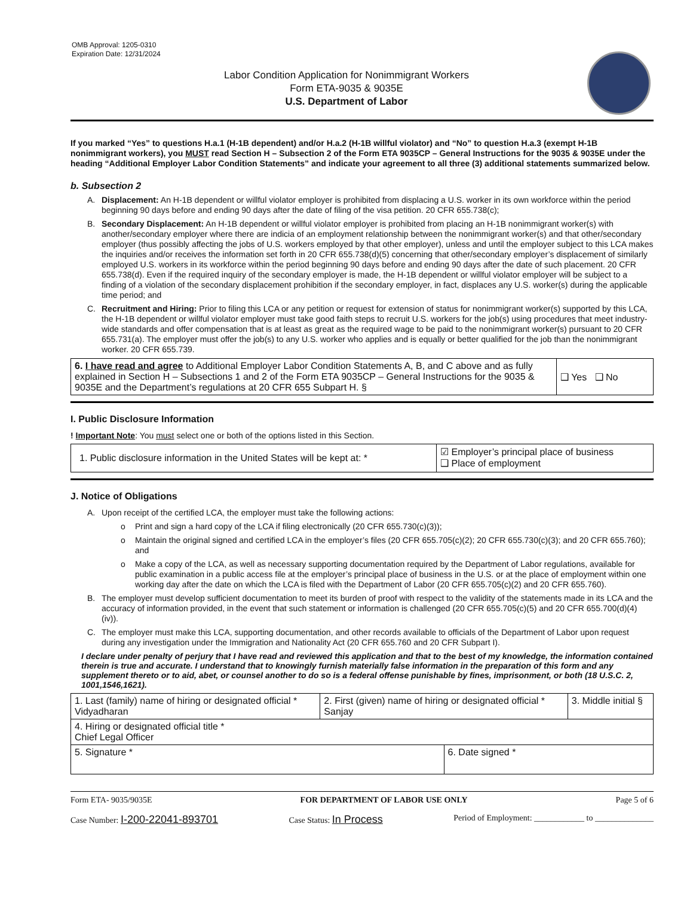OMB Approval: 1205-0310
Expiration Date: 12/31/2024
Labor Condition Application for Nonimmigrant Workers
Form ETA-9035 & 9035E
U.S. Department of Labor
If you marked “Yes” to questions H.a.1 (H-1B dependent) and/or H.a.2 (H-1B willful violator) and “No” to question H.a.3 (exempt H-1B nonimmigrant workers), you MUST read Section H – Subsection 2 of the Form ETA 9035CP – General Instructions for the 9035 & 9035E under the heading “Additional Employer Labor Condition Statements” and indicate your agreement to all three (3) additional statements summarized below.
b. Subsection 2
A. Displacement: An H-1B dependent or willful violator employer is prohibited from displacing a U.S. worker in its own workforce within the period beginning 90 days before and ending 90 days after the date of filing of the visa petition. 20 CFR 655.738(c);
B. Secondary Displacement: An H-1B dependent or willful violator employer is prohibited from placing an H-1B nonimmigrant worker(s) with another/secondary employer where there are indicia of an employment relationship between the nonimmigrant worker(s) and that other/secondary employer (thus possibly affecting the jobs of U.S. workers employed by that other employer), unless and until the employer subject to this LCA makes the inquiries and/or receives the information set forth in 20 CFR 655.738(d)(5) concerning that other/secondary employer’s displacement of similarly employed U.S. workers in its workforce within the period beginning 90 days before and ending 90 days after the date of such placement. 20 CFR 655.738(d). Even if the required inquiry of the secondary employer is made, the H-1B dependent or willful violator employer will be subject to a finding of a violation of the secondary displacement prohibition if the secondary employer, in fact, displaces any U.S. worker(s) during the applicable time period; and
C. Recruitment and Hiring: Prior to filing this LCA or any petition or request for extension of status for nonimmigrant worker(s) supported by this LCA, the H-1B dependent or willful violator employer must take good faith steps to recruit U.S. workers for the job(s) using procedures that meet industry-wide standards and offer compensation that is at least as great as the required wage to be paid to the nonimmigrant worker(s) pursuant to 20 CFR 655.731(a). The employer must offer the job(s) to any U.S. worker who applies and is equally or better qualified for the job than the nonimmigrant worker. 20 CFR 655.739.
| 6. I have read and agree to Additional Employer Labor Condition Statements A, B, and C above and as fully explained in Section H – Subsections 1 and 2 of the Form ETA 9035CP – General Instructions for the 9035 & 9035E and the Department’s regulations at 20 CFR 655 Subpart H. § | ❑ Yes ❑ No |
I. Public Disclosure Information
! Important Note: You must select one or both of the options listed in this Section.
| 1. Public disclosure information in the United States will be kept at: * | ☑ Employer’s principal place of business ❑ Place of employment |
J. Notice of Obligations
A. Upon receipt of the certified LCA, the employer must take the following actions:
o Print and sign a hard copy of the LCA if filing electronically (20 CFR 655.730(c)(3));
o Maintain the original signed and certified LCA in the employer’s files (20 CFR 655.705(c)(2); 20 CFR 655.730(c)(3); and 20 CFR 655.760); and
o Make a copy of the LCA, as well as necessary supporting documentation required by the Department of Labor regulations, available for public examination in a public access file at the employer’s principal place of business in the U.S. or at the place of employment within one working day after the date on which the LCA is filed with the Department of Labor (20 CFR 655.705(c)(2) and 20 CFR 655.760).
B. The employer must develop sufficient documentation to meet its burden of proof with respect to the validity of the statements made in its LCA and the accuracy of information provided, in the event that such statement or information is challenged (20 CFR 655.705(c)(5) and 20 CFR 655.700(d)(4)(iv)).
C. The employer must make this LCA, supporting documentation, and other records available to officials of the Department of Labor upon request during any investigation under the Immigration and Nationality Act (20 CFR 655.760 and 20 CFR Subpart I).
I declare under penalty of perjury that I have read and reviewed this application and that to the best of my knowledge, the information contained therein is true and accurate. I understand that to knowingly furnish materially false information in the preparation of this form and any supplement thereto or to aid, abet, or counsel another to do so is a federal offense punishable by fines, imprisonment, or both (18 U.S.C. 2, 1001,1546,1621).
| 1. Last (family) name of hiring or designated official * Vidyadharan | 2. First (given) name of hiring or designated official * Sanjay | | 3. Middle initial § |
| 4. Hiring or designated official title * Chief Legal Officer | | | |
| 5. Signature * | | 6. Date signed * | |
Form ETA- 9035/9035E FOR DEPARTMENT OF LABOR USE ONLY Page 5 of 6
Case Number: I-200-22041-893701 Case Status: In Process Period of Employment: ____________ to ______________